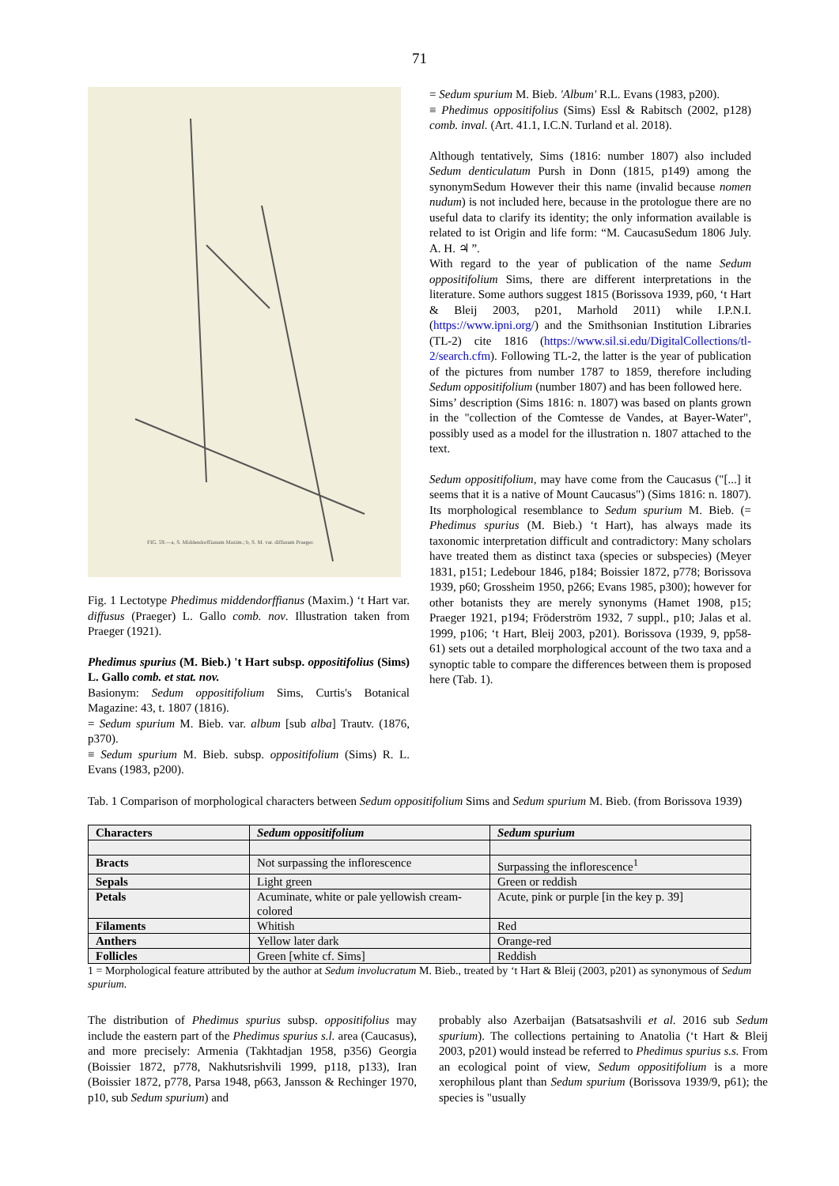71
FIG. 59.—a, S. Middendorffianum Maxim.; b, S. M. var. diffusum Praeger.
Fig. 1 Lectotype Phedimus middendorffianus (Maxim.) ‘t Hart var. diffusus (Praeger) L. Gallo comb. nov. Illustration taken from Praeger (1921).
Phedimus spurius (M. Bieb.) 't Hart subsp. oppositifolius (Sims) L. Gallo comb. et stat. nov.
Basionym: Sedum oppositifolium Sims, Curtis's Botanical Magazine: 43, t. 1807 (1816).
= Sedum spurium M. Bieb. var. album [sub alba] Trautv. (1876, p370).
≡ Sedum spurium M. Bieb. subsp. oppositifolium (Sims) R. L. Evans (1983, p200).
= Sedum spurium M. Bieb. 'Album' R.L. Evans (1983, p200).
≡ Phedimus oppositifolius (Sims) Essl & Rabitsch (2002, p128) comb. inval. (Art. 41.1, I.C.N. Turland et al. 2018).
Although tentatively, Sims (1816: number 1807) also included Sedum denticulatum Pursh in Donn (1815, p149) among the synonymSedum However their this name (invalid because nomen nudum) is not included here, because in the protologue there are no useful data to clarify its identity; the only information available is related to ist Origin and life form: “M. CaucasuSedum 1806 July. A. H. ♃ ”.
With regard to the year of publication of the name Sedum oppositifolium Sims, there are different interpretations in the literature. Some authors suggest 1815 (Borissova 1939, p60, ‘t Hart & Bleij 2003, p201, Marhold 2011) while I.P.N.I. (https://www.ipni.org/) and the Smithsonian Institution Libraries (TL-2) cite 1816 (https://www.sil.si.edu/DigitalCollections/tl-2/search.cfm). Following TL-2, the latter is the year of publication of the pictures from number 1787 to 1859, therefore including Sedum oppositifolium (number 1807) and has been followed here.
Sims’ description (Sims 1816: n. 1807) was based on plants grown in the "collection of the Comtesse de Vandes, at Bayer-Water", possibly used as a model for the illustration n. 1807 attached to the text.
Sedum oppositifolium, may have come from the Caucasus ("[...] it seems that it is a native of Mount Caucasus") (Sims 1816: n. 1807). Its morphological resemblance to Sedum spurium M. Bieb. (= Phedimus spurius (M. Bieb.) ‘t Hart), has always made its taxonomic interpretation difficult and contradictory: Many scholars have treated them as distinct taxa (species or subspecies) (Meyer 1831, p151; Ledebour 1846, p184; Boissier 1872, p778; Borissova 1939, p60; Grossheim 1950, p266; Evans 1985, p300); however for other botanists they are merely synonyms (Hamet 1908, p15; Praeger 1921, p194; Fröderström 1932, 7 suppl., p10; Jalas et al. 1999, p106; ‘t Hart, Bleij 2003, p201). Borissova (1939, 9, pp58-61) sets out a detailed morphological account of the two taxa and a synoptic table to compare the differences between them is proposed here (Tab. 1).
Tab. 1 Comparison of morphological characters between Sedum oppositifolium Sims and Sedum spurium M. Bieb. (from Borissova 1939)
| Characters | Sedum oppositifolium | Sedum spurium |
| --- | --- | --- |
| Bracts | Not surpassing the inflorescence | Surpassing the inflorescence<sup>1</sup> |
| Sepals | Light green | Green or reddish |
| Petals | Acuminate, white or pale yellowish cream-colored | Acute, pink or purple [in the key p. 39] |
| Filaments | Whitish | Red |
| Anthers | Yellow later dark | Orange-red |
| Follicles | Green [white cf. Sims] | Reddish |
1 = Morphological feature attributed by the author at Sedum involucratum M. Bieb., treated by ‘t Hart & Bleij (2003, p201) as synonymous of Sedum spurium.
The distribution of Phedimus spurius subsp. oppositifolius may include the eastern part of the Phedimus spurius s.l. area (Caucasus), and more precisely: Armenia (Takhtadjan 1958, p356) Georgia (Boissier 1872, p778, Nakhutsrishvili 1999, p118, p133), Iran (Boissier 1872, p778, Parsa 1948, p663, Jansson & Rechinger 1970, p10, sub Sedum spurium) and
probably also Azerbaijan (Batsatsashvili et al. 2016 sub Sedum spurium). The collections pertaining to Anatolia (‘t Hart & Bleij 2003, p201) would instead be referred to Phedimus spurius s.s. From an ecological point of view, Sedum oppositifolium is a more xerophilous plant than Sedum spurium (Borissova 1939/9, p61); the species is "usually